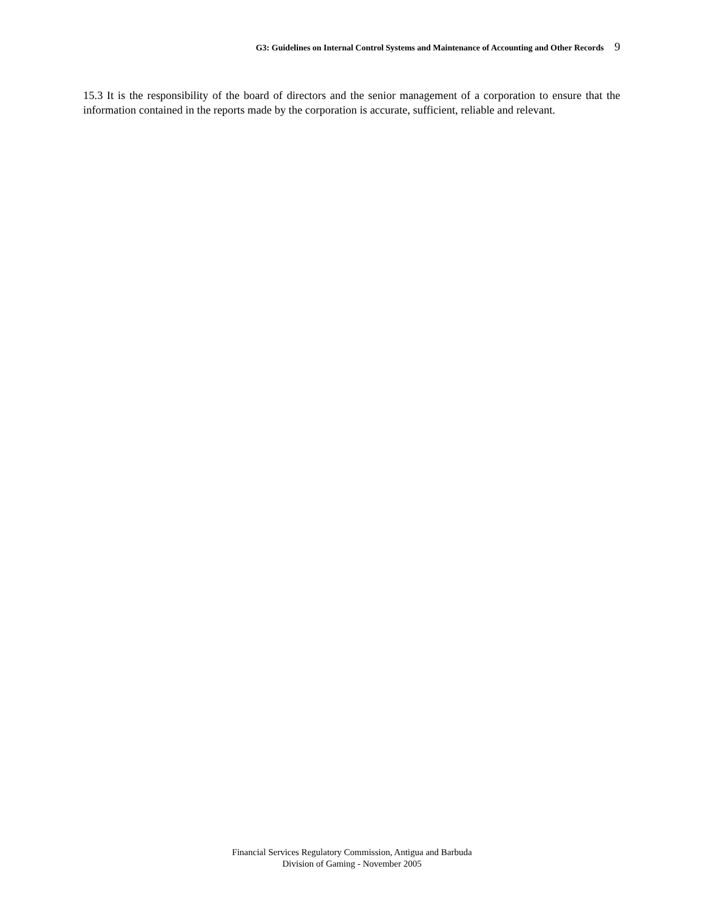G3: Guidelines on Internal Control Systems and Maintenance of Accounting and Other Records 9
15.3 It is the responsibility of the board of directors and the senior management of a corporation to ensure that the information contained in the reports made by the corporation is accurate, sufficient, reliable and relevant.
Financial Services Regulatory Commission, Antigua and Barbuda
Division of Gaming - November 2005